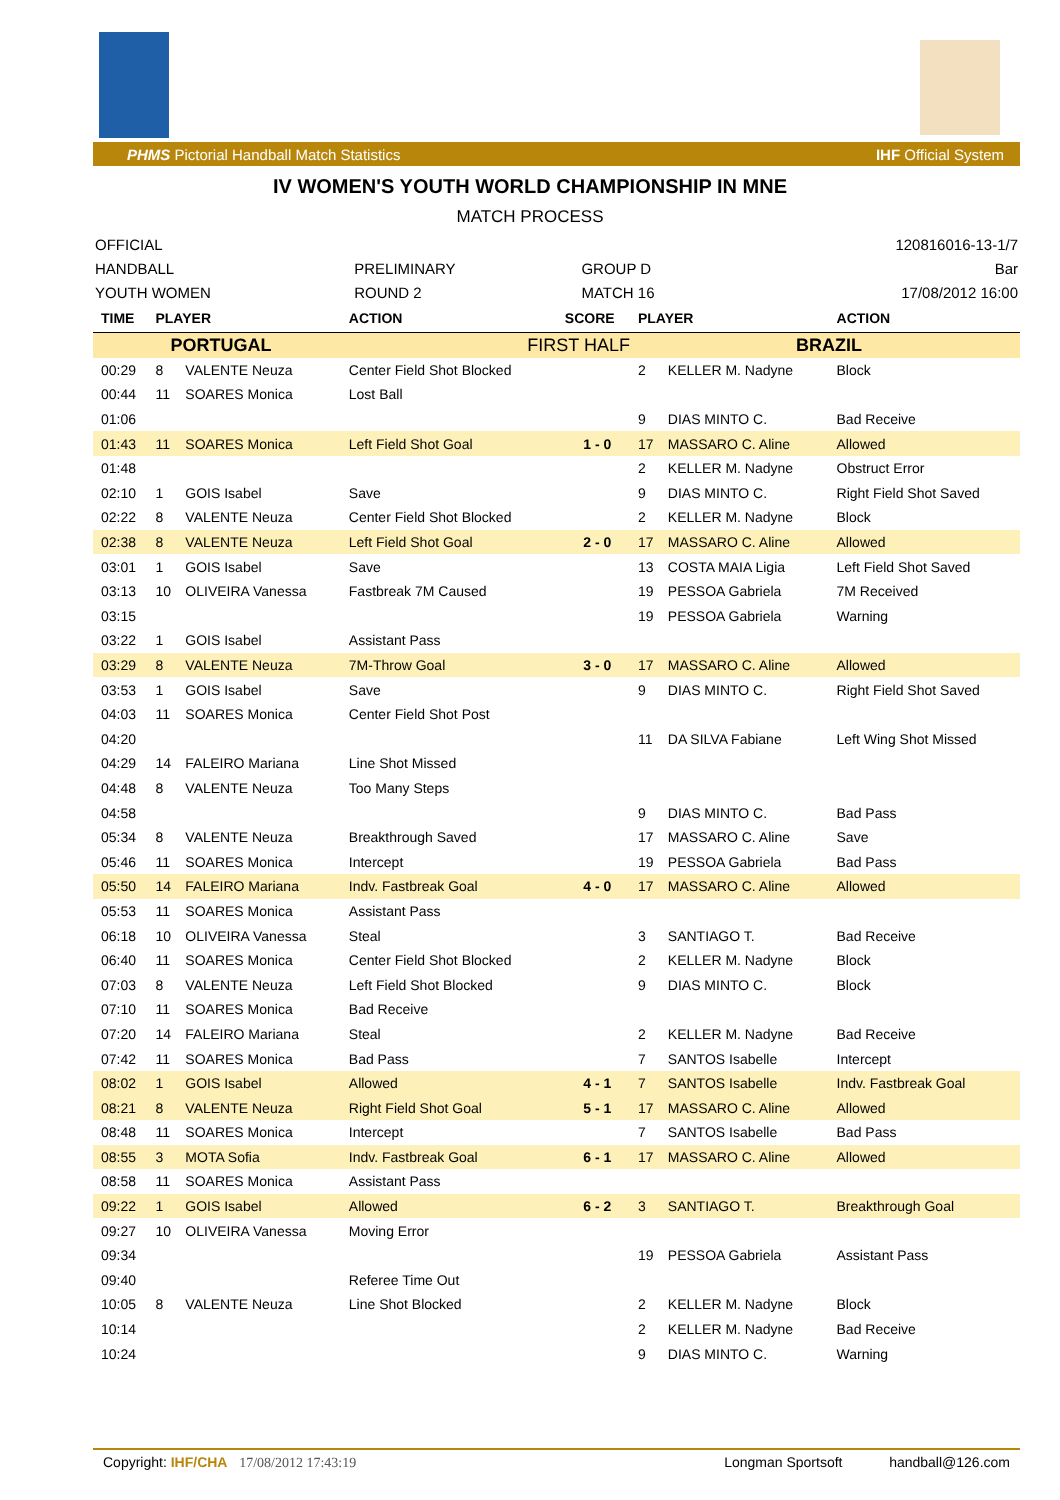PHMS Pictorial Handball Match Statistics IHF Official System
IV WOMEN'S YOUTH WORLD CHAMPIONSHIP IN MNE
MATCH PROCESS
| OFFICIAL | | | 120816016-13-1/7 |
| HANDBALL | PRELIMINARY | GROUP D | Bar |
| YOUTH WOMEN | ROUND 2 | MATCH 16 | 17/08/2012 16:00 |
| TIME | PLAYER | | ACTION | SCORE | PLAYER | | ACTION |
| --- | --- | --- | --- | --- | --- | --- | --- |
| PORTUGAL | | | FIRST HALF | | BRAZIL | | |
| 00:29 | 8 | VALENTE Neuza | Center Field Shot Blocked | | 2 | KELLER M. Nadyne | Block |
| 00:44 | 11 | SOARES Monica | Lost Ball | | | | |
| 01:06 | | | | | 9 | DIAS MINTO C. | Bad Receive |
| 01:43 | 11 | SOARES Monica | Left Field Shot Goal | 1 - 0 | 17 | MASSARO C. Aline | Allowed |
| 01:48 | | | | | 2 | KELLER M. Nadyne | Obstruct Error |
| 02:10 | 1 | GOIS Isabel | Save | | 9 | DIAS MINTO C. | Right Field Shot Saved |
| 02:22 | 8 | VALENTE Neuza | Center Field Shot Blocked | | 2 | KELLER M. Nadyne | Block |
| 02:38 | 8 | VALENTE Neuza | Left Field Shot Goal | 2 - 0 | 17 | MASSARO C. Aline | Allowed |
| 03:01 | 1 | GOIS Isabel | Save | | 13 | COSTA MAIA Ligia | Left Field Shot Saved |
| 03:13 | 10 | OLIVEIRA Vanessa | Fastbreak 7M Caused | | 19 | PESSOA Gabriela | 7M Received |
| 03:15 | | | | | 19 | PESSOA Gabriela | Warning |
| 03:22 | 1 | GOIS Isabel | Assistant Pass | | | | |
| 03:29 | 8 | VALENTE Neuza | 7M-Throw Goal | 3 - 0 | 17 | MASSARO C. Aline | Allowed |
| 03:53 | 1 | GOIS Isabel | Save | | 9 | DIAS MINTO C. | Right Field Shot Saved |
| 04:03 | 11 | SOARES Monica | Center Field Shot Post | | | | |
| 04:20 | | | | | 11 | DA SILVA Fabiane | Left Wing Shot Missed |
| 04:29 | 14 | FALEIRO Mariana | Line Shot Missed | | | | |
| 04:48 | 8 | VALENTE Neuza | Too Many Steps | | | | |
| 04:58 | | | | | 9 | DIAS MINTO C. | Bad Pass |
| 05:34 | 8 | VALENTE Neuza | Breakthrough Saved | | 17 | MASSARO C. Aline | Save |
| 05:46 | 11 | SOARES Monica | Intercept | | 19 | PESSOA Gabriela | Bad Pass |
| 05:50 | 14 | FALEIRO Mariana | Indv. Fastbreak Goal | 4 - 0 | 17 | MASSARO C. Aline | Allowed |
| 05:53 | 11 | SOARES Monica | Assistant Pass | | | | |
| 06:18 | 10 | OLIVEIRA Vanessa | Steal | | 3 | SANTIAGO T. | Bad Receive |
| 06:40 | 11 | SOARES Monica | Center Field Shot Blocked | | 2 | KELLER M. Nadyne | Block |
| 07:03 | 8 | VALENTE Neuza | Left Field Shot Blocked | | 9 | DIAS MINTO C. | Block |
| 07:10 | 11 | SOARES Monica | Bad Receive | | | | |
| 07:20 | 14 | FALEIRO Mariana | Steal | | 2 | KELLER M. Nadyne | Bad Receive |
| 07:42 | 11 | SOARES Monica | Bad Pass | | 7 | SANTOS Isabelle | Intercept |
| 08:02 | 1 | GOIS Isabel | Allowed | 4 - 1 | 7 | SANTOS Isabelle | Indv. Fastbreak Goal |
| 08:21 | 8 | VALENTE Neuza | Right Field Shot Goal | 5 - 1 | 17 | MASSARO C. Aline | Allowed |
| 08:48 | 11 | SOARES Monica | Intercept | | 7 | SANTOS Isabelle | Bad Pass |
| 08:55 | 3 | MOTA Sofia | Indv. Fastbreak Goal | 6 - 1 | 17 | MASSARO C. Aline | Allowed |
| 08:58 | 11 | SOARES Monica | Assistant Pass | | | | |
| 09:22 | 1 | GOIS Isabel | Allowed | 6 - 2 | 3 | SANTIAGO T. | Breakthrough Goal |
| 09:27 | 10 | OLIVEIRA Vanessa | Moving Error | | | | |
| 09:34 | | | | | 19 | PESSOA Gabriela | Assistant Pass |
| 09:40 | | | Referee Time Out | | | | |
| 10:05 | 8 | VALENTE Neuza | Line Shot Blocked | | 2 | KELLER M. Nadyne | Block |
| 10:14 | | | | | 2 | KELLER M. Nadyne | Bad Receive |
| 10:24 | | | | | 9 | DIAS MINTO C. | Warning |
Copyright: IHF/CHA 17/08/2012 17:43:19 Longman Sportsoft handball@126.com